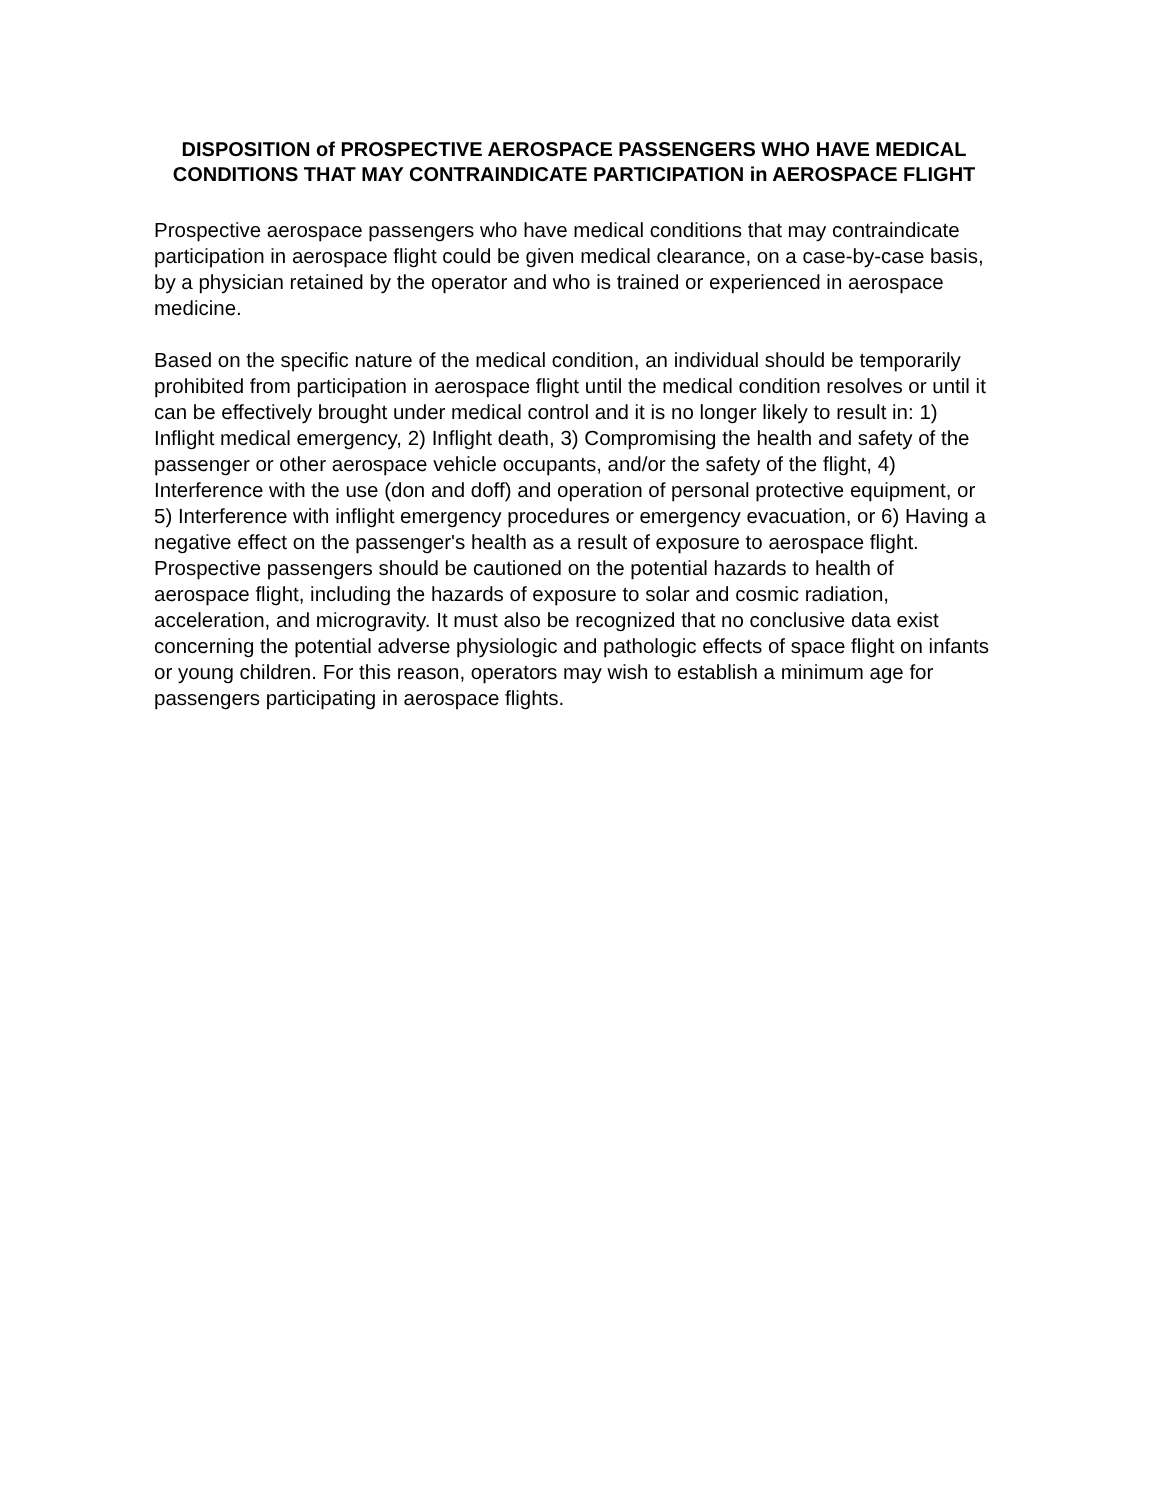DISPOSITION of PROSPECTIVE AEROSPACE PASSENGERS WHO HAVE MEDICAL CONDITIONS THAT MAY CONTRAINDICATE PARTICIPATION in AEROSPACE FLIGHT
Prospective aerospace passengers who have medical conditions that may contraindicate participation in aerospace flight could be given medical clearance, on a case-by-case basis, by a physician retained by the operator and who is trained or experienced in aerospace medicine.
Based on the specific nature of the medical condition, an individual should be temporarily prohibited from participation in aerospace flight until the medical condition resolves or until it can be effectively brought under medical control and it is no longer likely to result in: 1) Inflight medical emergency, 2) Inflight death, 3) Compromising the health and safety of the passenger or other aerospace vehicle occupants, and/or the safety of the flight, 4) Interference with the use (don and doff) and operation of personal protective equipment, or 5) Interference with inflight emergency procedures or emergency evacuation, or 6) Having a negative effect on the passenger's health as a result of exposure to aerospace flight. Prospective passengers should be cautioned on the potential hazards to health of aerospace flight, including the hazards of exposure to solar and cosmic radiation, acceleration, and microgravity. It must also be recognized that no conclusive data exist concerning the potential adverse physiologic and pathologic effects of space flight on infants or young children. For this reason, operators may wish to establish a minimum age for passengers participating in aerospace flights.